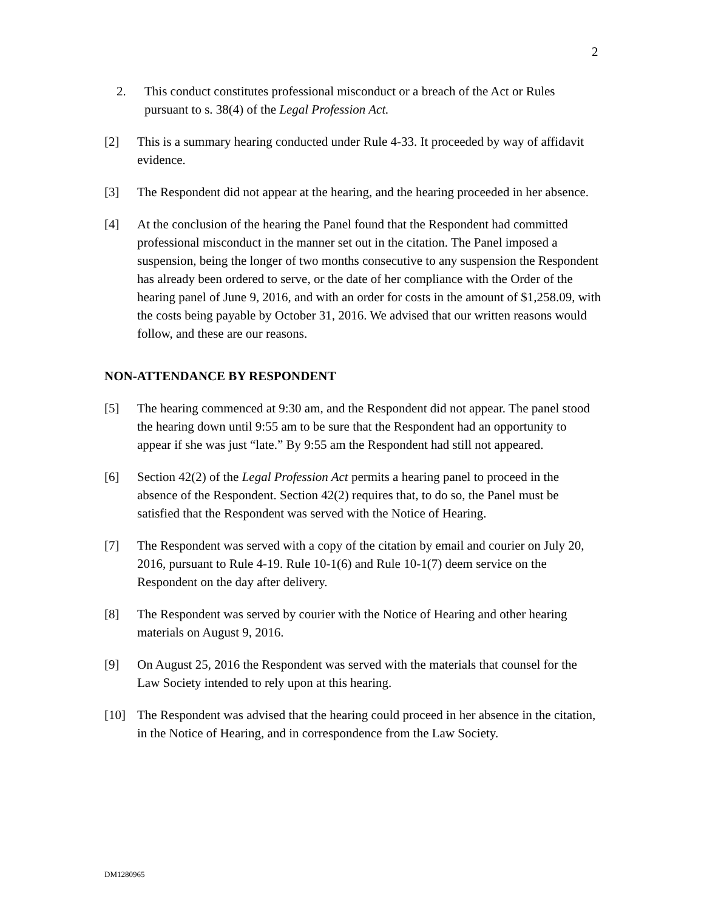2
2. This conduct constitutes professional misconduct or a breach of the Act or Rules pursuant to s. 38(4) of the Legal Profession Act.
[2] This is a summary hearing conducted under Rule 4-33. It proceeded by way of affidavit evidence.
[3] The Respondent did not appear at the hearing, and the hearing proceeded in her absence.
[4] At the conclusion of the hearing the Panel found that the Respondent had committed professional misconduct in the manner set out in the citation. The Panel imposed a suspension, being the longer of two months consecutive to any suspension the Respondent has already been ordered to serve, or the date of her compliance with the Order of the hearing panel of June 9, 2016, and with an order for costs in the amount of $1,258.09, with the costs being payable by October 31, 2016. We advised that our written reasons would follow, and these are our reasons.
NON-ATTENDANCE BY RESPONDENT
[5] The hearing commenced at 9:30 am, and the Respondent did not appear. The panel stood the hearing down until 9:55 am to be sure that the Respondent had an opportunity to appear if she was just “late.” By 9:55 am the Respondent had still not appeared.
[6] Section 42(2) of the Legal Profession Act permits a hearing panel to proceed in the absence of the Respondent. Section 42(2) requires that, to do so, the Panel must be satisfied that the Respondent was served with the Notice of Hearing.
[7] The Respondent was served with a copy of the citation by email and courier on July 20, 2016, pursuant to Rule 4-19. Rule 10-1(6) and Rule 10-1(7) deem service on the Respondent on the day after delivery.
[8] The Respondent was served by courier with the Notice of Hearing and other hearing materials on August 9, 2016.
[9] On August 25, 2016 the Respondent was served with the materials that counsel for the Law Society intended to rely upon at this hearing.
[10] The Respondent was advised that the hearing could proceed in her absence in the citation, in the Notice of Hearing, and in correspondence from the Law Society.
DM1280965